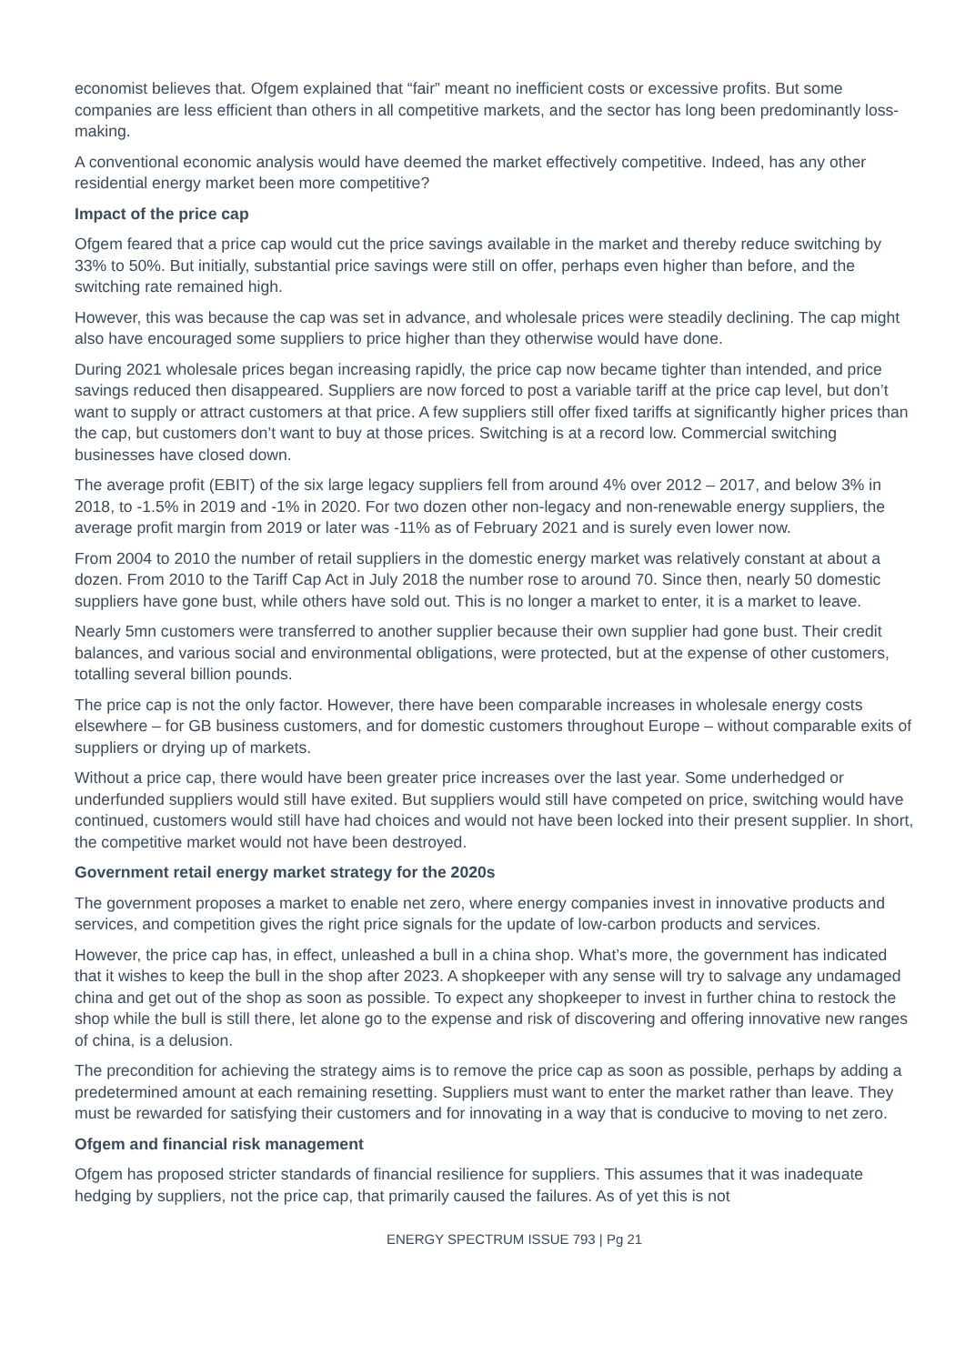economist believes that. Ofgem explained that “fair” meant no inefficient costs or excessive profits. But some companies are less efficient than others in all competitive markets, and the sector has long been predominantly loss-making.
A conventional economic analysis would have deemed the market effectively competitive. Indeed, has any other residential energy market been more competitive?
Impact of the price cap
Ofgem feared that a price cap would cut the price savings available in the market and thereby reduce switching by 33% to 50%. But initially, substantial price savings were still on offer, perhaps even higher than before, and the switching rate remained high.
However, this was because the cap was set in advance, and wholesale prices were steadily declining. The cap might also have encouraged some suppliers to price higher than they otherwise would have done.
During 2021 wholesale prices began increasing rapidly, the price cap now became tighter than intended, and price savings reduced then disappeared. Suppliers are now forced to post a variable tariff at the price cap level, but don’t want to supply or attract customers at that price. A few suppliers still offer fixed tariffs at significantly higher prices than the cap, but customers don’t want to buy at those prices. Switching is at a record low. Commercial switching businesses have closed down.
The average profit (EBIT) of the six large legacy suppliers fell from around 4% over 2012 – 2017, and below 3% in 2018, to -1.5% in 2019 and -1% in 2020. For two dozen other non-legacy and non-renewable energy suppliers, the average profit margin from 2019 or later was -11% as of February 2021 and is surely even lower now.
From 2004 to 2010 the number of retail suppliers in the domestic energy market was relatively constant at about a dozen. From 2010 to the Tariff Cap Act in July 2018 the number rose to around 70. Since then, nearly 50 domestic suppliers have gone bust, while others have sold out. This is no longer a market to enter, it is a market to leave.
Nearly 5mn customers were transferred to another supplier because their own supplier had gone bust. Their credit balances, and various social and environmental obligations, were protected, but at the expense of other customers, totalling several billion pounds.
The price cap is not the only factor. However, there have been comparable increases in wholesale energy costs elsewhere – for GB business customers, and for domestic customers throughout Europe – without comparable exits of suppliers or drying up of markets.
Without a price cap, there would have been greater price increases over the last year. Some underhedged or underfunded suppliers would still have exited. But suppliers would still have competed on price, switching would have continued, customers would still have had choices and would not have been locked into their present supplier. In short, the competitive market would not have been destroyed.
Government retail energy market strategy for the 2020s
The government proposes a market to enable net zero, where energy companies invest in innovative products and services, and competition gives the right price signals for the update of low-carbon products and services.
However, the price cap has, in effect, unleashed a bull in a china shop. What’s more, the government has indicated that it wishes to keep the bull in the shop after 2023. A shopkeeper with any sense will try to salvage any undamaged china and get out of the shop as soon as possible. To expect any shopkeeper to invest in further china to restock the shop while the bull is still there, let alone go to the expense and risk of discovering and offering innovative new ranges of china, is a delusion.
The precondition for achieving the strategy aims is to remove the price cap as soon as possible, perhaps by adding a predetermined amount at each remaining resetting. Suppliers must want to enter the market rather than leave. They must be rewarded for satisfying their customers and for innovating in a way that is conducive to moving to net zero.
Ofgem and financial risk management
Ofgem has proposed stricter standards of financial resilience for suppliers. This assumes that it was inadequate hedging by suppliers, not the price cap, that primarily caused the failures. As of yet this is not
ENERGY SPECTRUM ISSUE 793 | Pg 21